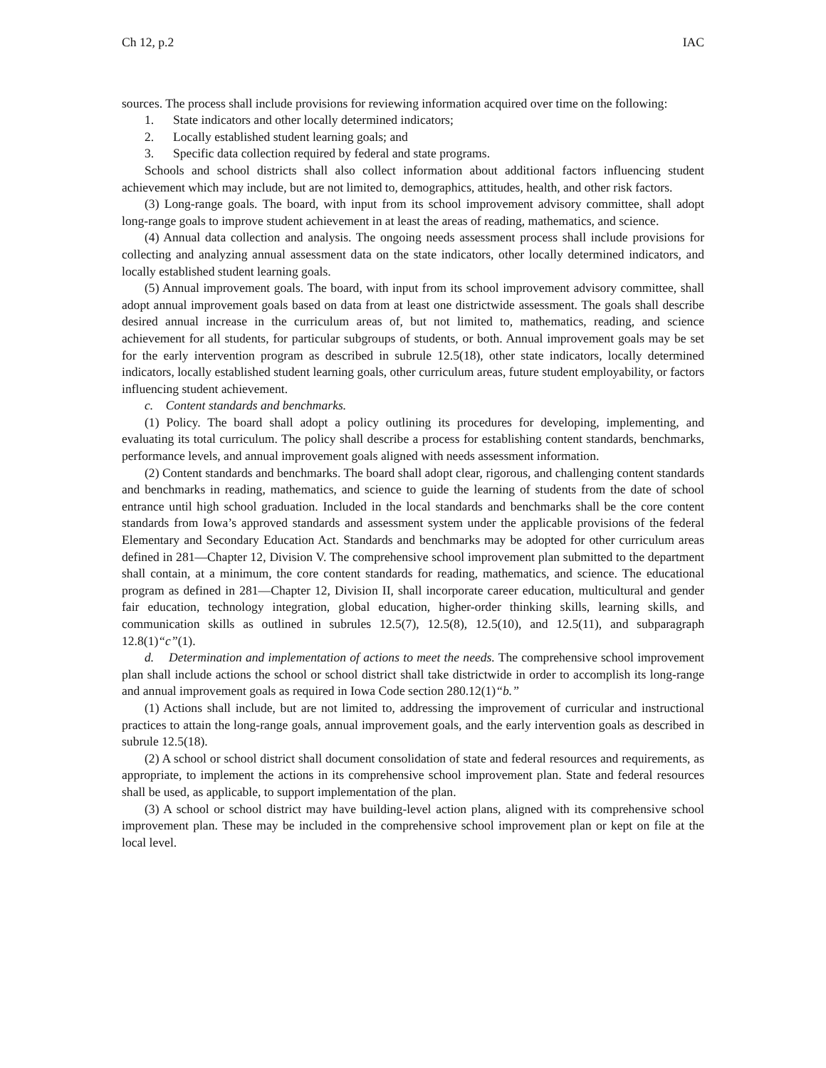Ch 12, p.2 IAC
sources. The process shall include provisions for reviewing information acquired over time on the following:
1. State indicators and other locally determined indicators;
2. Locally established student learning goals; and
3. Specific data collection required by federal and state programs.
Schools and school districts shall also collect information about additional factors influencing student achievement which may include, but are not limited to, demographics, attitudes, health, and other risk factors.
(3) Long-range goals. The board, with input from its school improvement advisory committee, shall adopt long-range goals to improve student achievement in at least the areas of reading, mathematics, and science.
(4) Annual data collection and analysis. The ongoing needs assessment process shall include provisions for collecting and analyzing annual assessment data on the state indicators, other locally determined indicators, and locally established student learning goals.
(5) Annual improvement goals. The board, with input from its school improvement advisory committee, shall adopt annual improvement goals based on data from at least one districtwide assessment. The goals shall describe desired annual increase in the curriculum areas of, but not limited to, mathematics, reading, and science achievement for all students, for particular subgroups of students, or both. Annual improvement goals may be set for the early intervention program as described in subrule 12.5(18), other state indicators, locally determined indicators, locally established student learning goals, other curriculum areas, future student employability, or factors influencing student achievement.
c. Content standards and benchmarks.
(1) Policy. The board shall adopt a policy outlining its procedures for developing, implementing, and evaluating its total curriculum. The policy shall describe a process for establishing content standards, benchmarks, performance levels, and annual improvement goals aligned with needs assessment information.
(2) Content standards and benchmarks. The board shall adopt clear, rigorous, and challenging content standards and benchmarks in reading, mathematics, and science to guide the learning of students from the date of school entrance until high school graduation. Included in the local standards and benchmarks shall be the core content standards from Iowa’s approved standards and assessment system under the applicable provisions of the federal Elementary and Secondary Education Act. Standards and benchmarks may be adopted for other curriculum areas defined in 281—Chapter 12, Division V. The comprehensive school improvement plan submitted to the department shall contain, at a minimum, the core content standards for reading, mathematics, and science. The educational program as defined in 281—Chapter 12, Division II, shall incorporate career education, multicultural and gender fair education, technology integration, global education, higher-order thinking skills, learning skills, and communication skills as outlined in subrules 12.5(7), 12.5(8), 12.5(10), and 12.5(11), and subparagraph 12.8(1)“c”(1).
d. Determination and implementation of actions to meet the needs. The comprehensive school improvement plan shall include actions the school or school district shall take districtwide in order to accomplish its long-range and annual improvement goals as required in Iowa Code section 280.12(1)“b.”
(1) Actions shall include, but are not limited to, addressing the improvement of curricular and instructional practices to attain the long-range goals, annual improvement goals, and the early intervention goals as described in subrule 12.5(18).
(2) A school or school district shall document consolidation of state and federal resources and requirements, as appropriate, to implement the actions in its comprehensive school improvement plan. State and federal resources shall be used, as applicable, to support implementation of the plan.
(3) A school or school district may have building-level action plans, aligned with its comprehensive school improvement plan. These may be included in the comprehensive school improvement plan or kept on file at the local level.